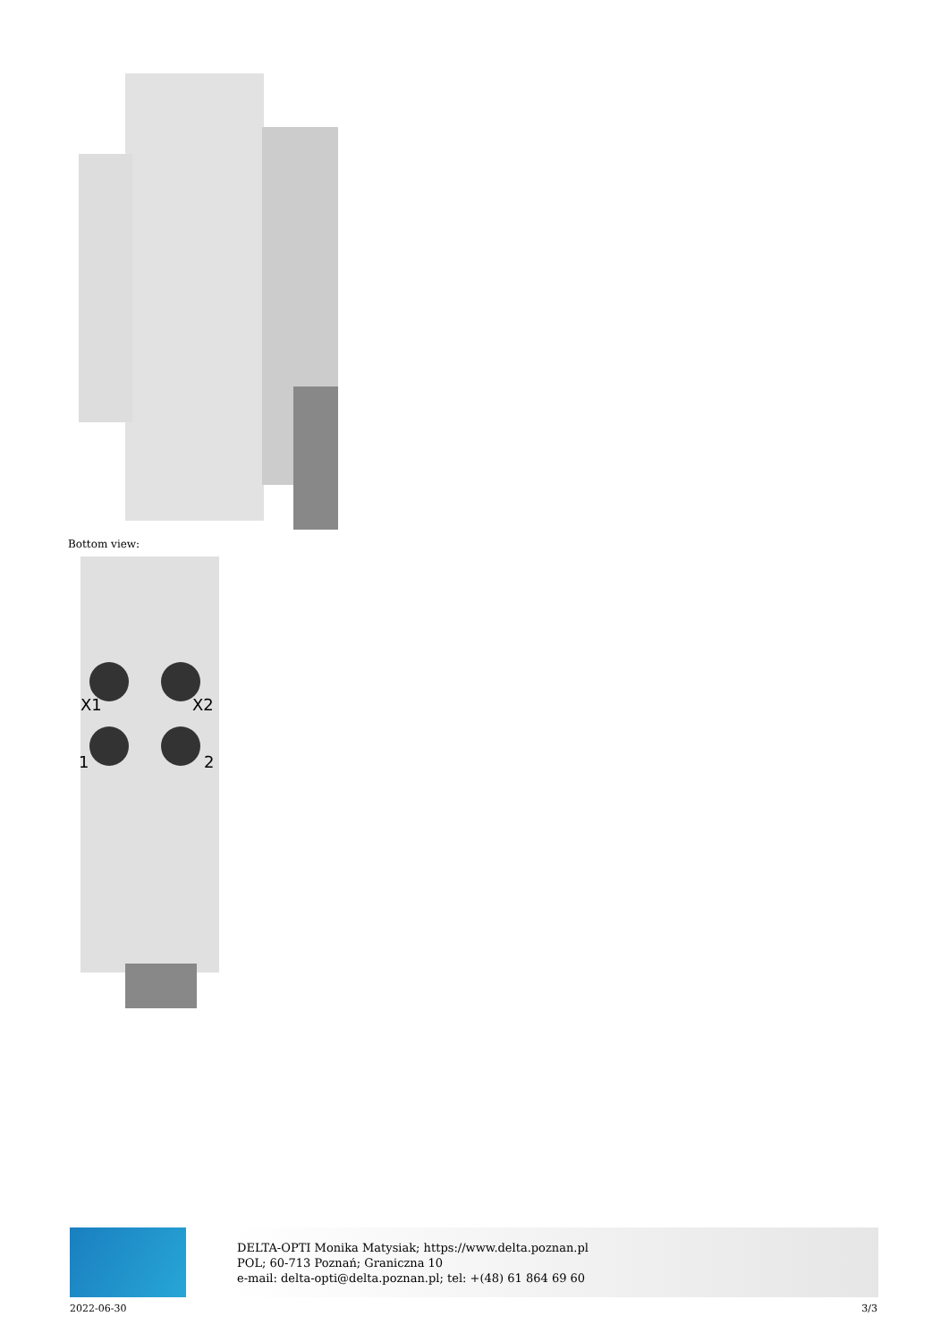Bottom view:
X1
X2
1
2
DELTA-OPTI Monika Matysiak; https://www.delta.poznan.pl
POL; 60-713 Poznań; Graniczna 10
e-mail: delta-opti@delta.poznan.pl; tel: +(48) 61 864 69 60
2022-06-30 3/3